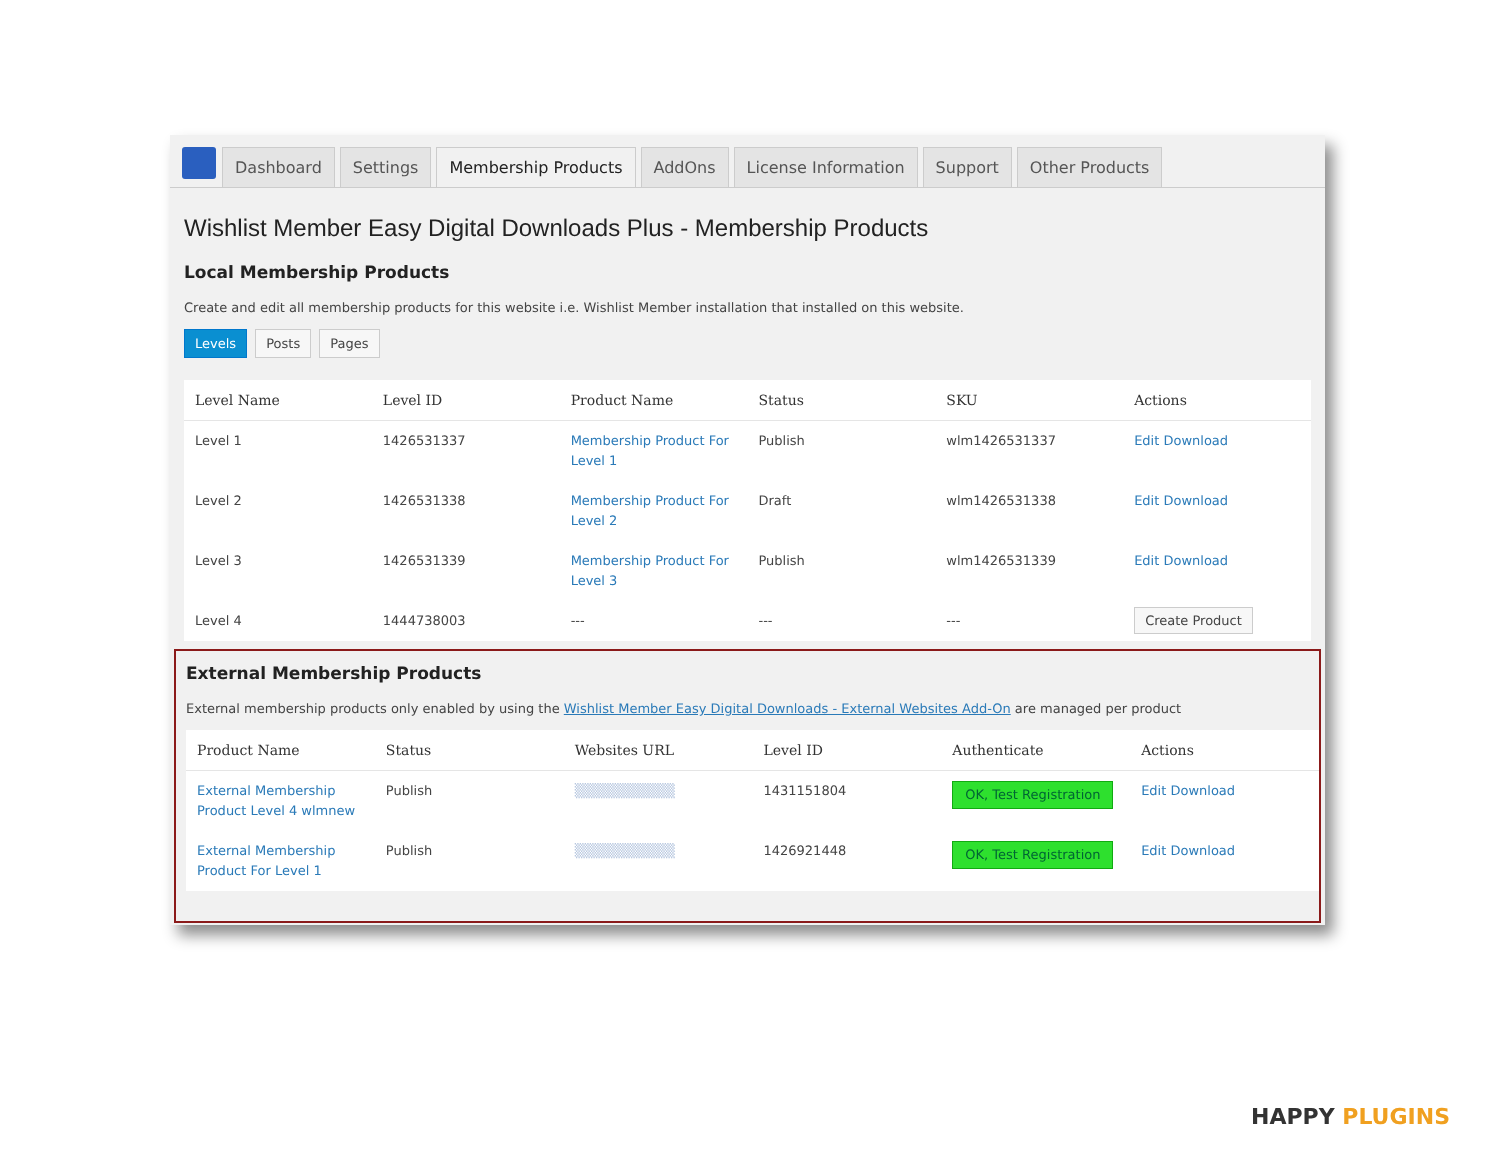Dashboard Settings Membership Products AddOns License Information Support Other Products
Wishlist Member Easy Digital Downloads Plus - Membership Products
Local Membership Products
Create and edit all membership products for this website i.e. Wishlist Member installation that installed on this website.
Levels Posts Pages
| Level Name | Level ID | Product Name | Status | SKU | Actions |
| --- | --- | --- | --- | --- | --- |
| Level 1 | 1426531337 | Membership Product For Level 1 | Publish | wlm1426531337 | Edit Download |
| Level 2 | 1426531338 | Membership Product For Level 2 | Draft | wlm1426531338 | Edit Download |
| Level 3 | 1426531339 | Membership Product For Level 3 | Publish | wlm1426531339 | Edit Download |
| Level 4 | 1444738003 | --- | --- | --- | Create Product |
External Membership Products
External membership products only enabled by using the Wishlist Member Easy Digital Downloads - External Websites Add-On are managed per product
| Product Name | Status | Websites URL | Level ID | Authenticate | Actions |
| --- | --- | --- | --- | --- | --- |
| External Membership Product Level 4 wlmnew | Publish | ▒▒▒▒▒▒▒▒▒▒ | 1431151804 | OK, Test Registration | Edit Download |
| External Membership Product For Level 1 | Publish | ▒▒▒▒▒▒▒▒▒▒ | 1426921448 | OK, Test Registration | Edit Download |
HAPPY PLUGINS